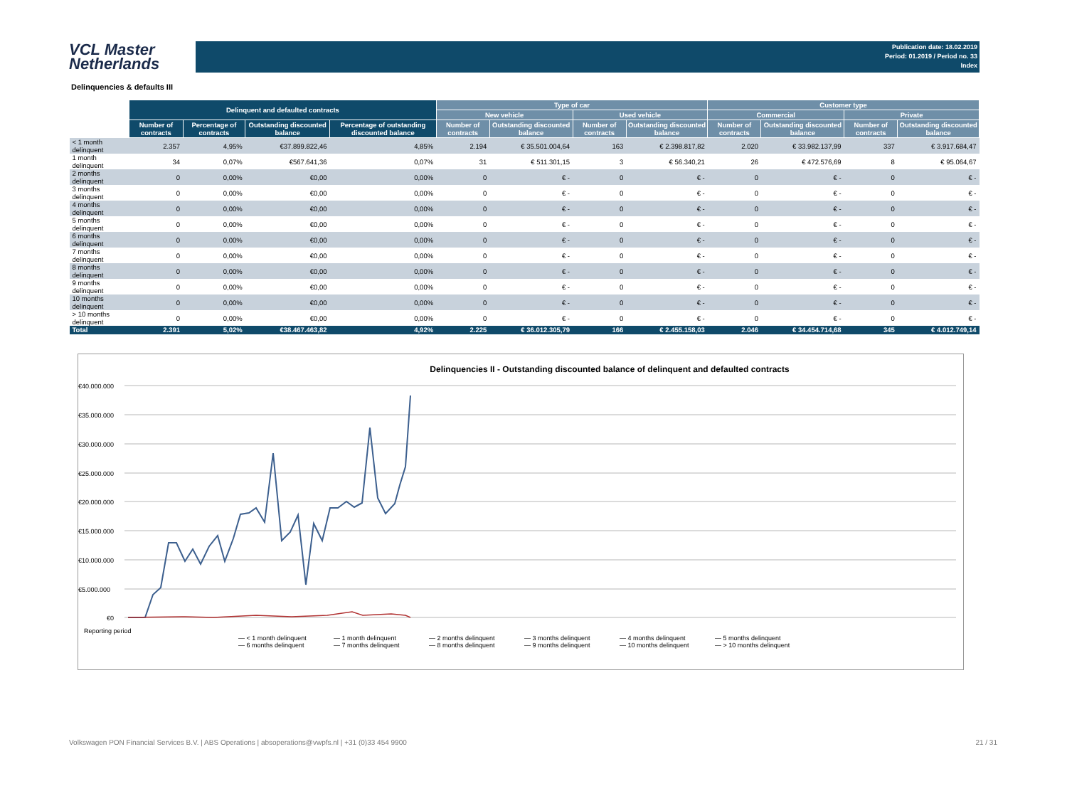VCL Master
Netherlands
Publication date: 18.02.2019
Period: 01.2019 / Period no. 33
Index
Delinquencies & defaults III
| | Delinquent and defaulted contracts | | | | Type of car | | | | Customer type | | | |
| --- | --- | --- | --- | --- | --- | --- | --- | --- | --- | --- | --- | --- |
| | | | | | New vehicle | | Used vehicle | | Commercial | | Private | |
| | Number of contracts | Percentage of contracts | Outstanding discounted balance | Percentage of outstanding discounted balance | Number of contracts | Outstanding discounted balance | Number of contracts | Outstanding discounted balance | Number of contracts | Outstanding discounted balance | Number of contracts | Outstanding discounted balance |
| < 1 month delinquent | 2.357 | 4,95% | €37.899.822,46 | 4,85% | 2.194 | € 35.501.004,64 | 163 | € 2.398.817,82 | 2.020 | € 33.982.137,99 | 337 | € 3.917.684,47 |
| 1 month delinquent | 34 | 0,07% | €567.641,36 | 0,07% | 31 | € 511.301,15 | 3 | € 56.340,21 | 26 | € 472.576,69 | 8 | € 95.064,67 |
| 2 months delinquent | 0 | 0,00% | €0,00 | 0,00% | 0 | € - | 0 | € - | 0 | € - | 0 | € - |
| 3 months delinquent | 0 | 0,00% | €0,00 | 0,00% | 0 | € - | 0 | € - | 0 | € - | 0 | € - |
| 4 months delinquent | 0 | 0,00% | €0,00 | 0,00% | 0 | € - | 0 | € - | 0 | € - | 0 | € - |
| 5 months delinquent | 0 | 0,00% | €0,00 | 0,00% | 0 | € - | 0 | € - | 0 | € - | 0 | € - |
| 6 months delinquent | 0 | 0,00% | €0,00 | 0,00% | 0 | € - | 0 | € - | 0 | € - | 0 | € - |
| 7 months delinquent | 0 | 0,00% | €0,00 | 0,00% | 0 | € - | 0 | € - | 0 | € - | 0 | € - |
| 8 months delinquent | 0 | 0,00% | €0,00 | 0,00% | 0 | € - | 0 | € - | 0 | € - | 0 | € - |
| 9 months delinquent | 0 | 0,00% | €0,00 | 0,00% | 0 | € - | 0 | € - | 0 | € - | 0 | € - |
| 10 months delinquent | 0 | 0,00% | €0,00 | 0,00% | 0 | € - | 0 | € - | 0 | € - | 0 | € - |
| > 10 months delinquent | 0 | 0,00% | €0,00 | 0,00% | 0 | € - | 0 | € - | 0 | € - | 0 | € - |
| Total | 2.391 | 5,02% | €38.467.463,82 | 4,92% | 2.225 | € 36.012.305,79 | 166 | € 2.455.158,03 | 2.046 | € 34.454.714,68 | 345 | € 4.012.749,14 |
Delinquencies II - Outstanding discounted balance of delinquent and defaulted contracts
€40.000.000
€35.000.000
€30.000.000
€25.000.000
€20.000.000
€15.000.000
€10.000.000
€5.000.000
€0
Reporting period
— < 1 month delinquent — 1 month delinquent — 2 months delinquent — 3 months delinquent — 4 months delinquent — 5 months delinquent — 6 months delinquent — 7 months delinquent — 8 months delinquent — 9 months delinquent — 10 months delinquent — > 10 months delinquent
Volkswagen PON Financial Services B.V. | ABS Operations | absoperations@vwpfs.nl | +31 (0)33 454 9900 21 / 31